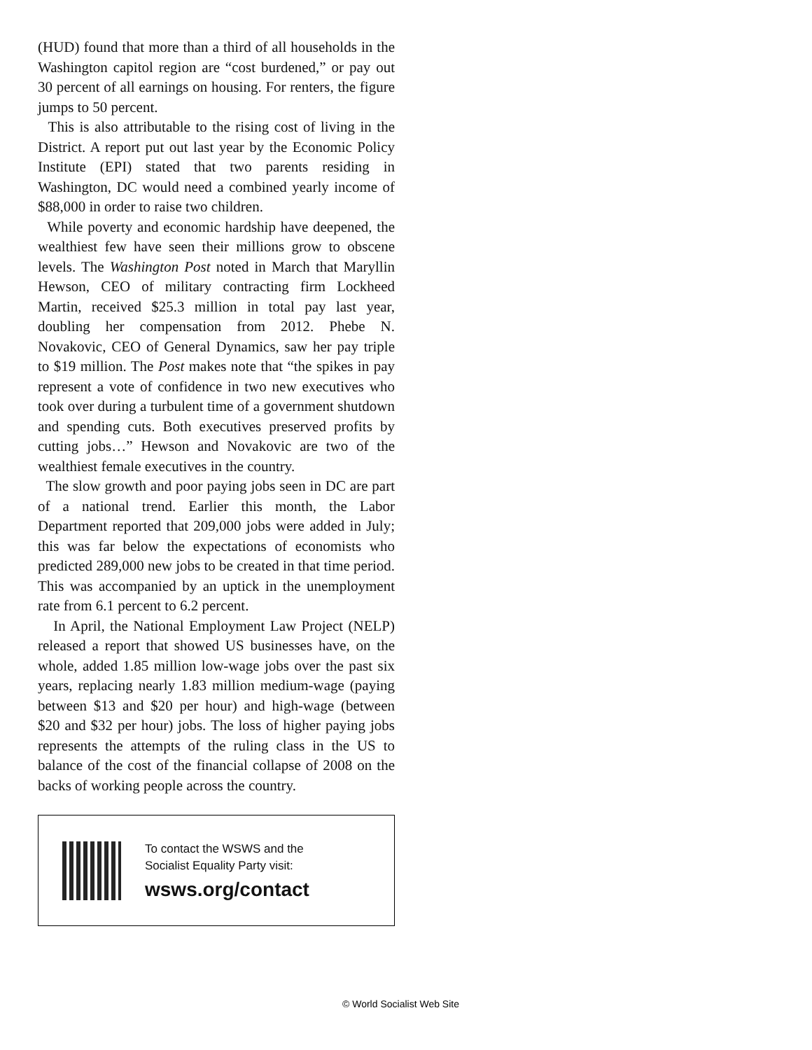(HUD) found that more than a third of all households in the Washington capitol region are “cost burdened,” or pay out 30 percent of all earnings on housing. For renters, the figure jumps to 50 percent.
This is also attributable to the rising cost of living in the District. A report put out last year by the Economic Policy Institute (EPI) stated that two parents residing in Washington, DC would need a combined yearly income of $88,000 in order to raise two children.
While poverty and economic hardship have deepened, the wealthiest few have seen their millions grow to obscene levels. The Washington Post noted in March that Maryllin Hewson, CEO of military contracting firm Lockheed Martin, received $25.3 million in total pay last year, doubling her compensation from 2012. Phebe N. Novakovic, CEO of General Dynamics, saw her pay triple to $19 million. The Post makes note that “the spikes in pay represent a vote of confidence in two new executives who took over during a turbulent time of a government shutdown and spending cuts. Both executives preserved profits by cutting jobs…” Hewson and Novakovic are two of the wealthiest female executives in the country.
The slow growth and poor paying jobs seen in DC are part of a national trend. Earlier this month, the Labor Department reported that 209,000 jobs were added in July; this was far below the expectations of economists who predicted 289,000 new jobs to be created in that time period. This was accompanied by an uptick in the unemployment rate from 6.1 percent to 6.2 percent.
In April, the National Employment Law Project (NELP) released a report that showed US businesses have, on the whole, added 1.85 million low-wage jobs over the past six years, replacing nearly 1.83 million medium-wage (paying between $13 and $20 per hour) and high-wage (between $20 and $32 per hour) jobs. The loss of higher paying jobs represents the attempts of the ruling class in the US to balance of the cost of the financial collapse of 2008 on the backs of working people across the country.
To contact the WSWS and the
Socialist Equality Party visit:
wsws.org/contact
© World Socialist Web Site